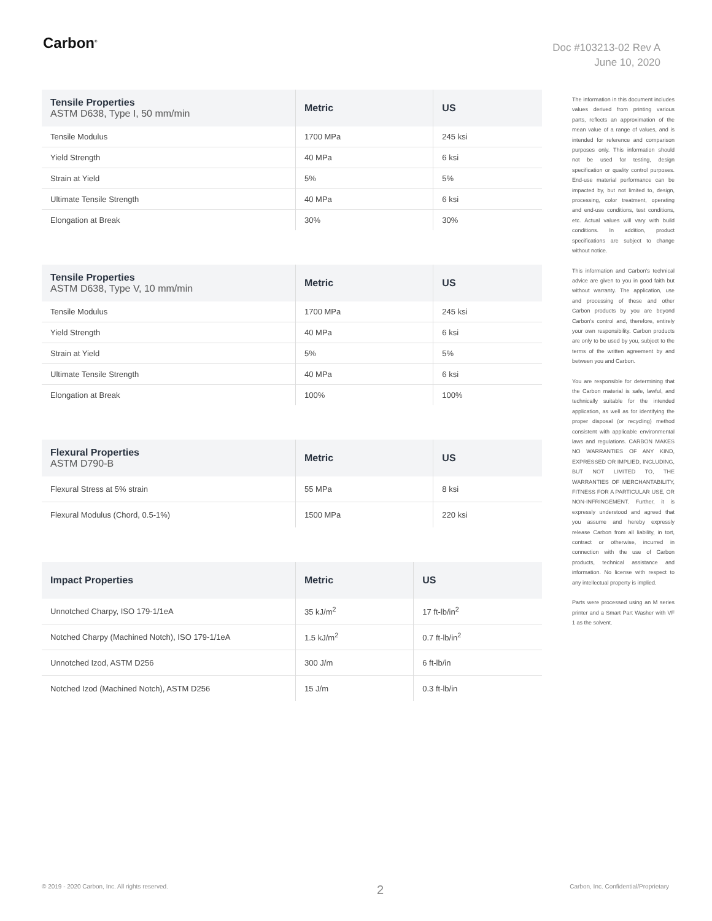Carbon<sup>®</sup>
Doc #103213-02 Rev A
June 10, 2020
| Tensile Properties ASTM D638, Type I, 50 mm/min | Metric | US |
| --- | --- | --- |
| Tensile Modulus | 1700 MPa | 245 ksi |
| Yield Strength | 40 MPa | 6 ksi |
| Strain at Yield | 5% | 5% |
| Ultimate Tensile Strength | 40 MPa | 6 ksi |
| Elongation at Break | 30% | 30% |
| Tensile Properties ASTM D638, Type V, 10 mm/min | Metric | US |
| --- | --- | --- |
| Tensile Modulus | 1700 MPa | 245 ksi |
| Yield Strength | 40 MPa | 6 ksi |
| Strain at Yield | 5% | 5% |
| Ultimate Tensile Strength | 40 MPa | 6 ksi |
| Elongation at Break | 100% | 100% |
| Flexural Properties ASTM D790-B | Metric | US |
| --- | --- | --- |
| Flexural Stress at 5% strain | 55 MPa | 8 ksi |
| Flexural Modulus (Chord, 0.5-1%) | 1500 MPa | 220 ksi |
| Impact Properties | Metric | US |
| --- | --- | --- |
| Unnotched Charpy, ISO 179-1/1eA | 35 kJ/m<sup>2</sup> | 17 ft-lb/in<sup>2</sup> |
| Notched Charpy (Machined Notch), ISO 179-1/1eA | 1.5 kJ/m<sup>2</sup> | 0.7 ft-lb/in<sup>2</sup> |
| Unnotched Izod, ASTM D256 | 300 J/m | 6 ft-lb/in |
| Notched Izod (Machined Notch), ASTM D256 | 15 J/m | 0.3 ft-lb/in |
The information in this document includes values derived from printing various parts, reflects an approximation of the mean value of a range of values, and is intended for reference and comparison purposes only. This information should not be used for testing, design specification or quality control purposes. End-use material performance can be impacted by, but not limited to, design, processing, color treatment, operating and end-use conditions, test conditions, etc. Actual values will vary with build conditions. In addition, product specifications are subject to change without notice.
This information and Carbon's technical advice are given to you in good faith but without warranty. The application, use and processing of these and other Carbon products by you are beyond Carbon's control and, therefore, entirely your own responsibility. Carbon products are only to be used by you, subject to the terms of the written agreement by and between you and Carbon.
You are responsible for determining that the Carbon material is safe, lawful, and technically suitable for the intended application, as well as for identifying the proper disposal (or recycling) method consistent with applicable environmental laws and regulations. CARBON MAKES NO WARRANTIES OF ANY KIND, EXPRESSED OR IMPLIED, INCLUDING, BUT NOT LIMITED TO, THE WARRANTIES OF MERCHANTABILITY, FITNESS FOR A PARTICULAR USE, OR NON-INFRINGEMENT. Further, it is expressly understood and agreed that you assume and hereby expressly release Carbon from all liability, in tort, contract or otherwise, incurred in connection with the use of Carbon products, technical assistance and information. No license with respect to any intellectual property is implied.
Parts were processed using an M series printer and a Smart Part Washer with VF 1 as the solvent.
© 2019 - 2020 Carbon, Inc. All rights reserved.
2
Carbon, Inc. Confidential/Proprietary